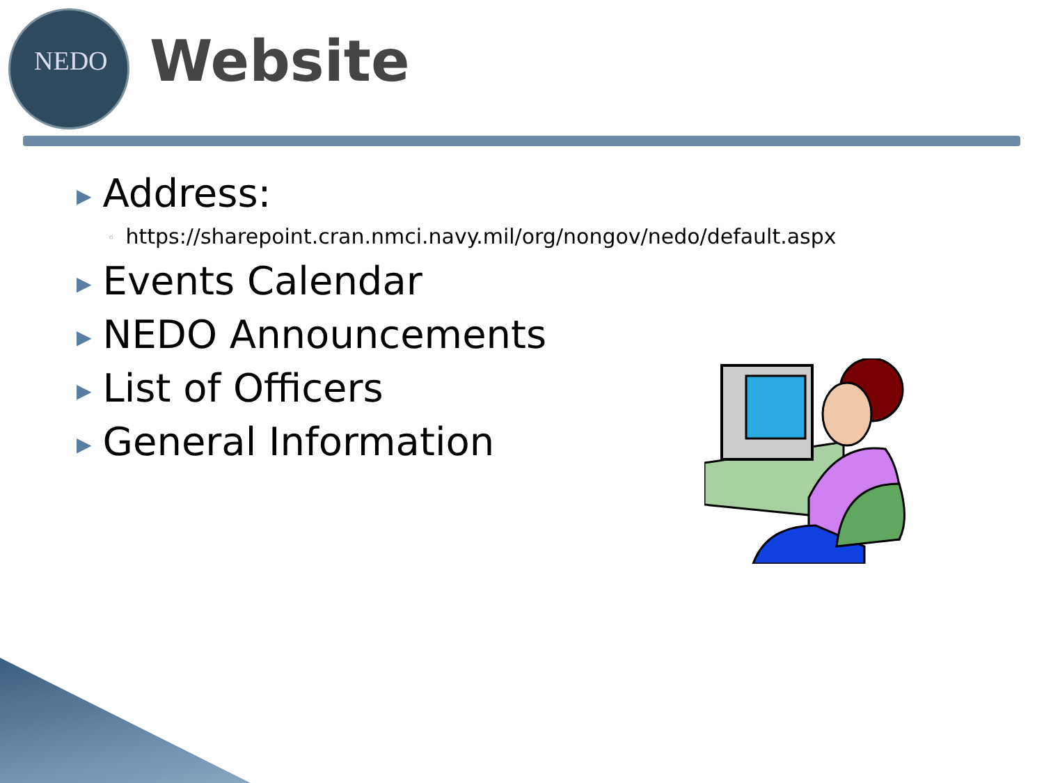NEDO
Website
▶ Address:
◦ https://sharepoint.cran.nmci.navy.mil/org/nongov/nedo/default.aspx
▶ Events Calendar
▶ NEDO Announcements
▶ List of Officers
▶ General Information